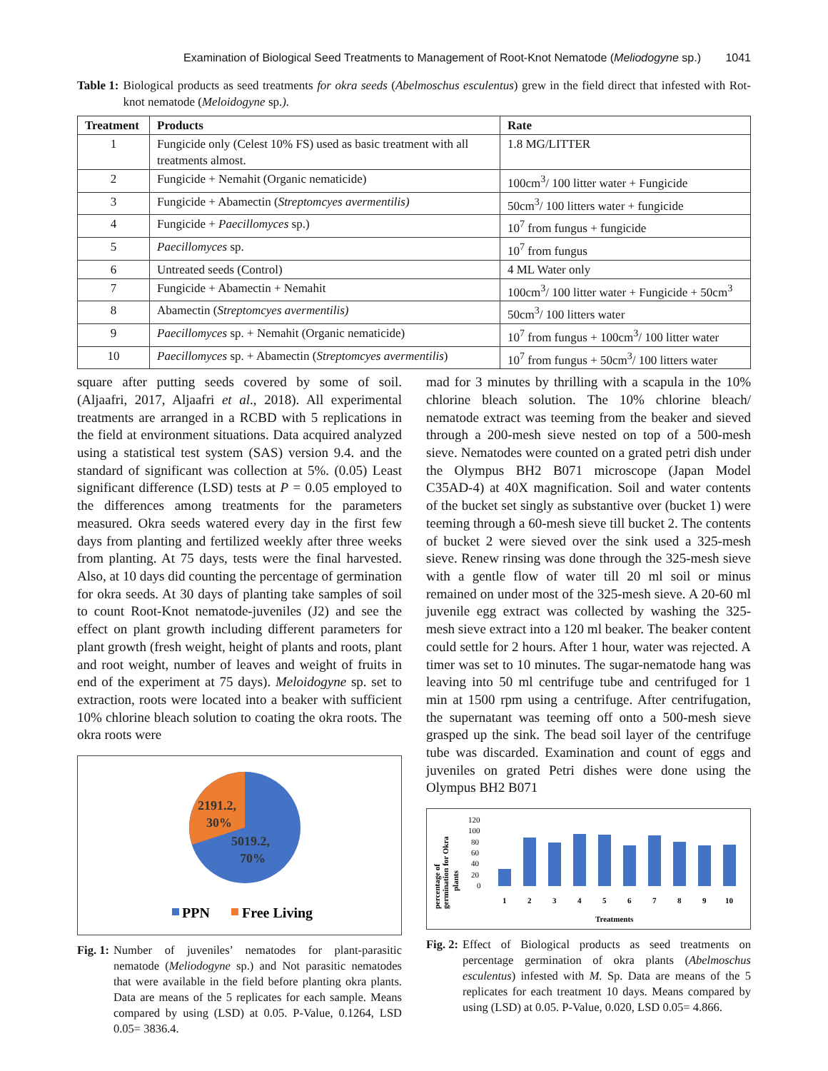Examination of Biological Seed Treatments to Management of Root-Knot Nematode (Meliodogyne sp.) 1041
Table 1: Biological products as seed treatments for okra seeds (Abelmoschus esculentus) grew in the field direct that infested with Rot-knot nematode (Meloidogyne sp.).
| Treatment | Products | Rate |
| --- | --- | --- |
| 1 | Fungicide only (Celest 10% FS) used as basic treatment with all treatments almost. | 1.8 MG/LITTER |
| 2 | Fungicide + Nemahit (Organic nematicide) | 100cm<sup>3</sup>/ 100 litter water + Fungicide |
| 3 | Fungicide + Abamectin ( Streptomcyes avermentilis) | 50cm<sup>3</sup>/ 100 litters water + fungicide |
| 4 | Fungicide + Paecillomyces sp.) | 10<sup>7</sup> from fungus + fungicide |
| 5 | Paecillomyces sp. | 10<sup>7</sup> from fungus |
| 6 | Untreated seeds (Control) | 4 ML Water only |
| 7 | Fungicide + Abamectin + Nemahit | 100cm<sup>3</sup>/ 100 litter water + Fungicide + 50cm<sup>3</sup> |
| 8 | Abamectin ( Streptomcyes avermentilis) | 50cm<sup>3</sup>/ 100 litters water |
| 9 | Paecillomyces sp. + Nemahit (Organic nematicide) | 10<sup>7</sup> from fungus + 100cm<sup>3</sup>/ 100 litter water |
| 10 | Paecillomyces sp. + Abamectin ( Streptomcyes avermentilis ) | 10<sup>7</sup> from fungus + 50cm<sup>3</sup>/ 100 litters water |
square after putting seeds covered by some of soil. (Aljaafri, 2017, Aljaafri et al., 2018). All experimental treatments are arranged in a RCBD with 5 replications in the field at environment situations. Data acquired analyzed using a statistical test system (SAS) version 9.4. and the standard of significant was collection at 5%. (0.05) Least significant difference (LSD) tests at P = 0.05 employed to the differences among treatments for the parameters measured. Okra seeds watered every day in the first few days from planting and fertilized weekly after three weeks from planting. At 75 days, tests were the final harvested. Also, at 10 days did counting the percentage of germination for okra seeds. At 30 days of planting take samples of soil to count Root-Knot nematode-juveniles (J2) and see the effect on plant growth including different parameters for plant growth (fresh weight, height of plants and roots, plant and root weight, number of leaves and weight of fruits in end of the experiment at 75 days). Meloidogyne sp. set to extraction, roots were located into a beaker with sufficient 10% chlorine bleach solution to coating the okra roots. The okra roots were
2191.2,
30%
5019.2,
70%
PPN
Free Living
Fig. 1: Number of juveniles’ nematodes for plant-parasitic nematode (Meliodogyne sp.) and Not parasitic nematodes that were available in the field before planting okra plants. Data are means of the 5 replicates for each sample. Means compared by using (LSD) at 0.05. P-Value, 0.1264, LSD 0.05= 3836.4.
mad for 3 minutes by thrilling with a scapula in the 10% chlorine bleach solution. The 10% chlorine bleach/ nematode extract was teeming from the beaker and sieved through a 200-mesh sieve nested on top of a 500-mesh sieve. Nematodes were counted on a grated petri dish under the Olympus BH2 B071 microscope (Japan Model C35AD-4) at 40X magnification. Soil and water contents of the bucket set singly as substantive over (bucket 1) were teeming through a 60-mesh sieve till bucket 2. The contents of bucket 2 were sieved over the sink used a 325-mesh sieve. Renew rinsing was done through the 325-mesh sieve with a gentle flow of water till 20 ml soil or minus remained on under most of the 325-mesh sieve. A 20-60 ml juvenile egg extract was collected by washing the 325-mesh sieve extract into a 120 ml beaker. The beaker content could settle for 2 hours. After 1 hour, water was rejected. A timer was set to 10 minutes. The sugar-nematode hang was leaving into 50 ml centrifuge tube and centrifuged for 1 min at 1500 rpm using a centrifuge. After centrifugation, the supernatant was teeming off onto a 500-mesh sieve grasped up the sink. The bead soil layer of the centrifuge tube was discarded. Examination and count of eggs and juveniles on grated Petri dishes were done using the Olympus BH2 B071
percentage of
germination for Okra
plants
120
100
80
60
40
20
0
1
2
3
4
5
6
7
8
9
10
Treatments
Fig. 2: Effect of Biological products as seed treatments on percentage germination of okra plants (Abelmoschus esculentus) infested with M. Sp. Data are means of the 5 replicates for each treatment 10 days. Means compared by using (LSD) at 0.05. P-Value, 0.020, LSD 0.05= 4.866.